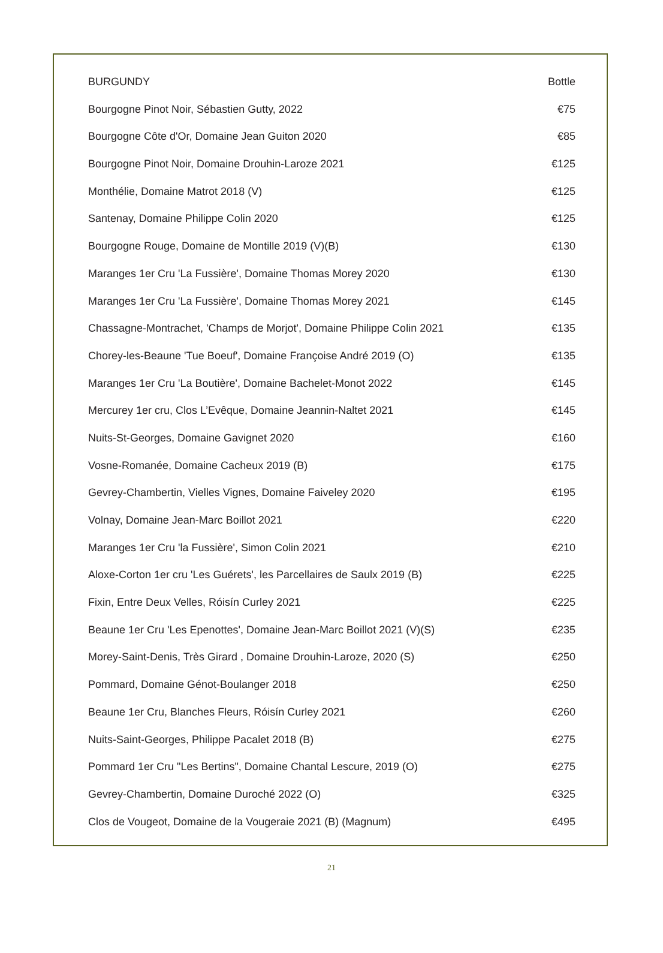| BURGUNDY | Bottle |
| --- | --- |
| Bourgogne Pinot Noir, Sébastien Gutty, 2022 | €75 |
| Bourgogne Côte d'Or, Domaine Jean Guiton 2020 | €85 |
| Bourgogne Pinot Noir, Domaine Drouhin-Laroze 2021 | €125 |
| Monthélie, Domaine Matrot 2018 (V) | €125 |
| Santenay, Domaine Philippe Colin 2020 | €125 |
| Bourgogne Rouge, Domaine de Montille 2019 (V)(B) | €130 |
| Maranges 1er Cru 'La Fussière', Domaine Thomas Morey 2020 | €130 |
| Maranges 1er Cru 'La Fussière', Domaine Thomas Morey 2021 | €145 |
| Chassagne-Montrachet, 'Champs de Morjot', Domaine Philippe Colin 2021 | €135 |
| Chorey-les-Beaune 'Tue Boeuf', Domaine Françoise André 2019 (O) | €135 |
| Maranges 1er Cru 'La Boutière', Domaine Bachelet-Monot 2022 | €145 |
| Mercurey 1er cru, Clos L’Evêque, Domaine Jeannin-Naltet 2021 | €145 |
| Nuits-St-Georges, Domaine Gavignet 2020 | €160 |
| Vosne-Romanée, Domaine Cacheux 2019 (B) | €175 |
| Gevrey-Chambertin, Vielles Vignes, Domaine Faiveley 2020 | €195 |
| Volnay, Domaine Jean-Marc Boillot 2021 | €220 |
| Maranges 1er Cru 'la Fussière', Simon Colin 2021 | €210 |
| Aloxe-Corton 1er cru 'Les Guérets', les Parcellaires de Saulx 2019 (B) | €225 |
| Fixin, Entre Deux Velles, Róisín Curley 2021 | €225 |
| Beaune 1er Cru 'Les Epenottes', Domaine Jean-Marc Boillot 2021 (V)(S) | €235 |
| Morey-Saint-Denis, Très Girard , Domaine Drouhin-Laroze, 2020 (S) | €250 |
| Pommard, Domaine Génot-Boulanger 2018 | €250 |
| Beaune 1er Cru, Blanches Fleurs, Róisín Curley 2021 | €260 |
| Nuits-Saint-Georges, Philippe Pacalet 2018 (B) | €275 |
| Pommard 1er Cru "Les Bertins", Domaine Chantal Lescure, 2019 (O) | €275 |
| Gevrey-Chambertin, Domaine Duroché 2022 (O) | €325 |
| Clos de Vougeot, Domaine de la Vougeraie 2021 (B) (Magnum) | €495 |
21